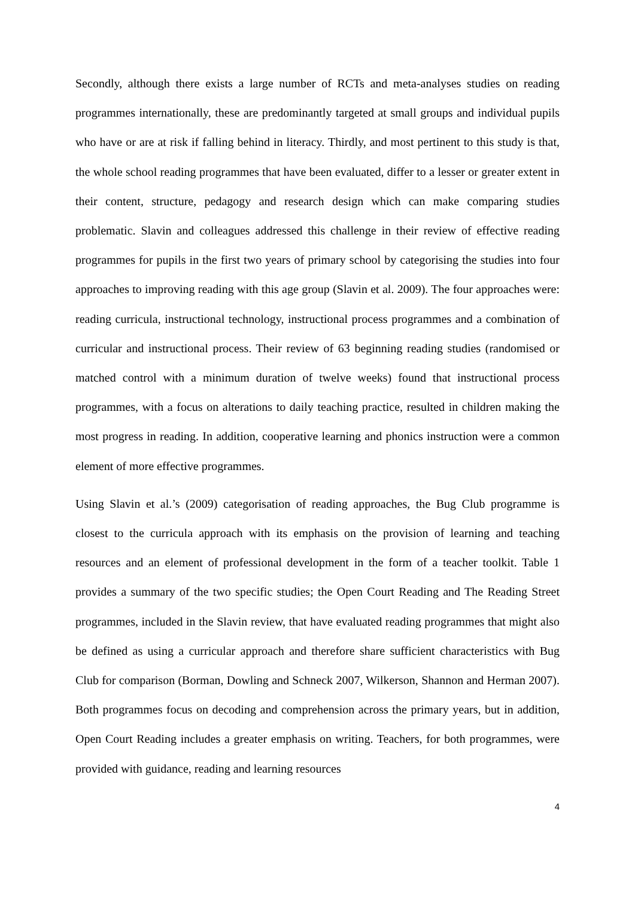Secondly, although there exists a large number of RCTs and meta-analyses studies on reading programmes internationally, these are predominantly targeted at small groups and individual pupils who have or are at risk if falling behind in literacy. Thirdly, and most pertinent to this study is that, the whole school reading programmes that have been evaluated, differ to a lesser or greater extent in their content, structure, pedagogy and research design which can make comparing studies problematic. Slavin and colleagues addressed this challenge in their review of effective reading programmes for pupils in the first two years of primary school by categorising the studies into four approaches to improving reading with this age group (Slavin et al. 2009). The four approaches were: reading curricula, instructional technology, instructional process programmes and a combination of curricular and instructional process. Their review of 63 beginning reading studies (randomised or matched control with a minimum duration of twelve weeks) found that instructional process programmes, with a focus on alterations to daily teaching practice, resulted in children making the most progress in reading. In addition, cooperative learning and phonics instruction were a common element of more effective programmes.
Using Slavin et al.’s (2009) categorisation of reading approaches, the Bug Club programme is closest to the curricula approach with its emphasis on the provision of learning and teaching resources and an element of professional development in the form of a teacher toolkit. Table 1 provides a summary of the two specific studies; the Open Court Reading and The Reading Street programmes, included in the Slavin review, that have evaluated reading programmes that might also be defined as using a curricular approach and therefore share sufficient characteristics with Bug Club for comparison (Borman, Dowling and Schneck 2007, Wilkerson, Shannon and Herman 2007). Both programmes focus on decoding and comprehension across the primary years, but in addition, Open Court Reading includes a greater emphasis on writing. Teachers, for both programmes, were provided with guidance, reading and learning resources
4